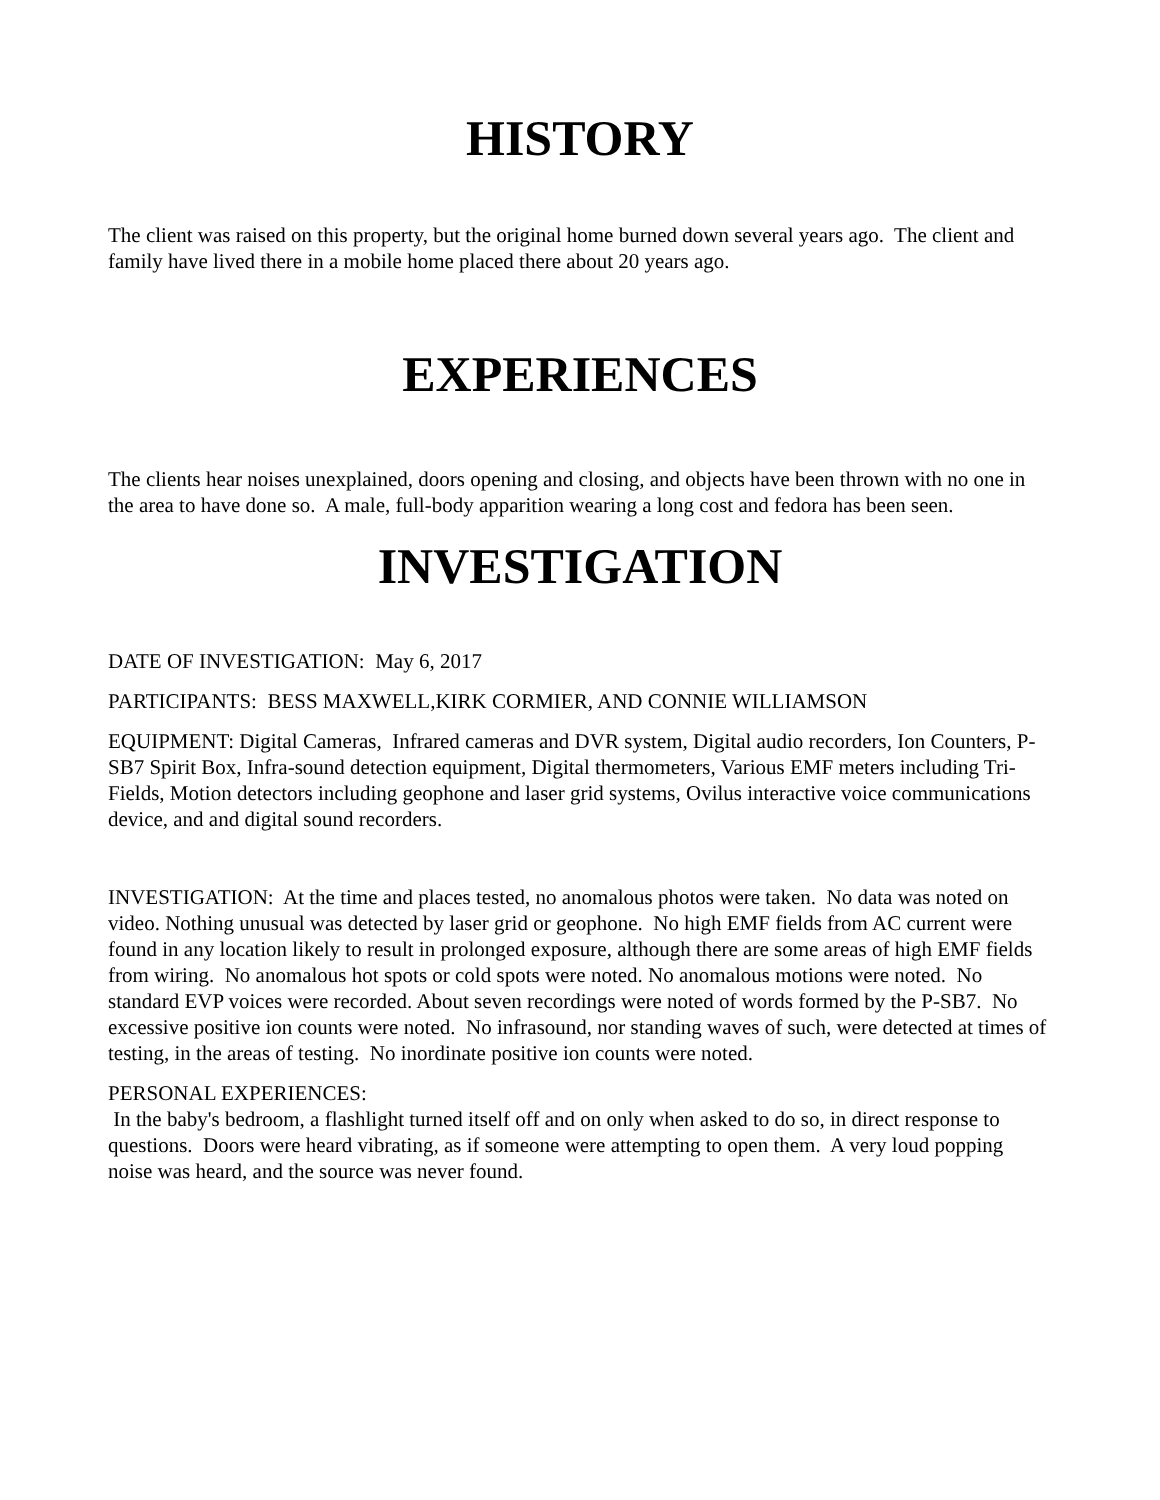HISTORY
The client was raised on this property, but the original home burned down several years ago. The client and family have lived there in a mobile home placed there about 20 years ago.
EXPERIENCES
The clients hear noises unexplained, doors opening and closing, and objects have been thrown with no one in the area to have done so. A male, full-body apparition wearing a long cost and fedora has been seen.
INVESTIGATION
DATE OF INVESTIGATION: May 6, 2017
PARTICIPANTS: BESS MAXWELL,KIRK CORMIER, AND CONNIE WILLIAMSON
EQUIPMENT: Digital Cameras, Infrared cameras and DVR system, Digital audio recorders, Ion Counters, P-SB7 Spirit Box, Infra-sound detection equipment, Digital thermometers, Various EMF meters including Tri-Fields, Motion detectors including geophone and laser grid systems, Ovilus interactive voice communications device, and and digital sound recorders.
INVESTIGATION: At the time and places tested, no anomalous photos were taken. No data was noted on video. Nothing unusual was detected by laser grid or geophone. No high EMF fields from AC current were found in any location likely to result in prolonged exposure, although there are some areas of high EMF fields from wiring. No anomalous hot spots or cold spots were noted. No anomalous motions were noted. No standard EVP voices were recorded. About seven recordings were noted of words formed by the P-SB7. No excessive positive ion counts were noted. No infrasound, nor standing waves of such, were detected at times of testing, in the areas of testing. No inordinate positive ion counts were noted.
PERSONAL EXPERIENCES:
In the baby's bedroom, a flashlight turned itself off and on only when asked to do so, in direct response to questions. Doors were heard vibrating, as if someone were attempting to open them. A very loud popping noise was heard, and the source was never found.